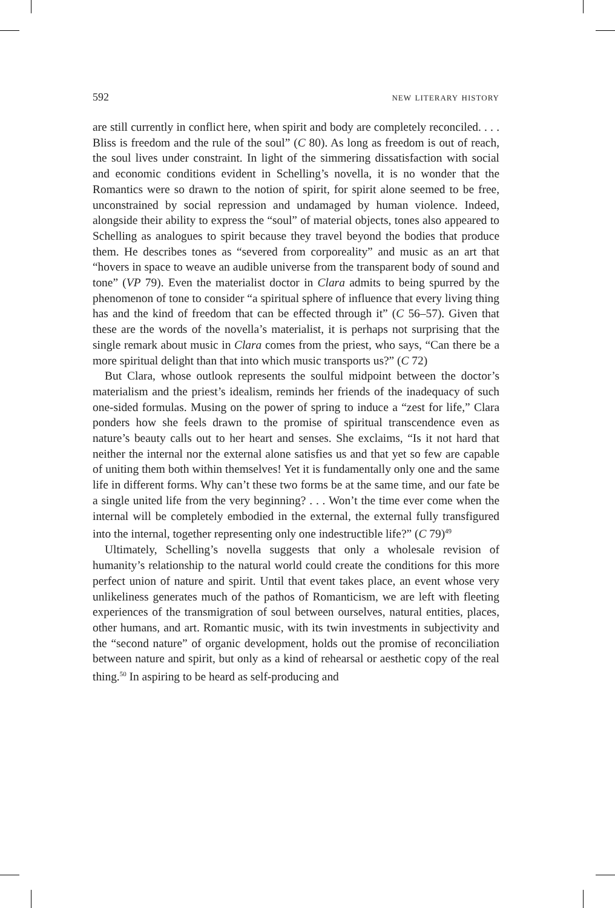592 new literary history
are still currently in conflict here, when spirit and body are completely reconciled. . . . Bliss is freedom and the rule of the soul” (C 80). As long as freedom is out of reach, the soul lives under constraint. In light of the simmering dissatisfaction with social and economic conditions evident in Schelling’s novella, it is no wonder that the Romantics were so drawn to the notion of spirit, for spirit alone seemed to be free, unconstrained by social repression and undamaged by human violence. Indeed, alongside their ability to express the “soul” of material objects, tones also appeared to Schelling as analogues to spirit because they travel beyond the bodies that produce them. He describes tones as “severed from corporeality” and music as an art that “hovers in space to weave an audible universe from the transparent body of sound and tone” (VP 79). Even the materialist doctor in Clara admits to being spurred by the phenomenon of tone to consider “a spiritual sphere of influence that every living thing has and the kind of freedom that can be effected through it” (C 56–57). Given that these are the words of the novella’s materialist, it is perhaps not surprising that the single remark about music in Clara comes from the priest, who says, “Can there be a more spiritual delight than that into which music transports us?” (C 72)
But Clara, whose outlook represents the soulful midpoint between the doctor’s materialism and the priest’s idealism, reminds her friends of the inadequacy of such one-sided formulas. Musing on the power of spring to induce a “zest for life,” Clara ponders how she feels drawn to the promise of spiritual transcendence even as nature’s beauty calls out to her heart and senses. She exclaims, “Is it not hard that neither the internal nor the external alone satisfies us and that yet so few are capable of uniting them both within themselves! Yet it is fundamentally only one and the same life in different forms. Why can’t these two forms be at the same time, and our fate be a single united life from the very beginning? . . . Won’t the time ever come when the internal will be completely embodied in the external, the external fully transfigured into the internal, together representing only one indestructible life?” (C 79)<sup>49</sup>
Ultimately, Schelling’s novella suggests that only a wholesale revision of humanity’s relationship to the natural world could create the conditions for this more perfect union of nature and spirit. Until that event takes place, an event whose very unlikeliness generates much of the pathos of Romanticism, we are left with fleeting experiences of the transmigration of soul between ourselves, natural entities, places, other humans, and art. Romantic music, with its twin investments in subjectivity and the “second nature” of organic development, holds out the promise of reconciliation between nature and spirit, but only as a kind of rehearsal or aesthetic copy of the real thing.<sup>50</sup> In aspiring to be heard as self-producing and